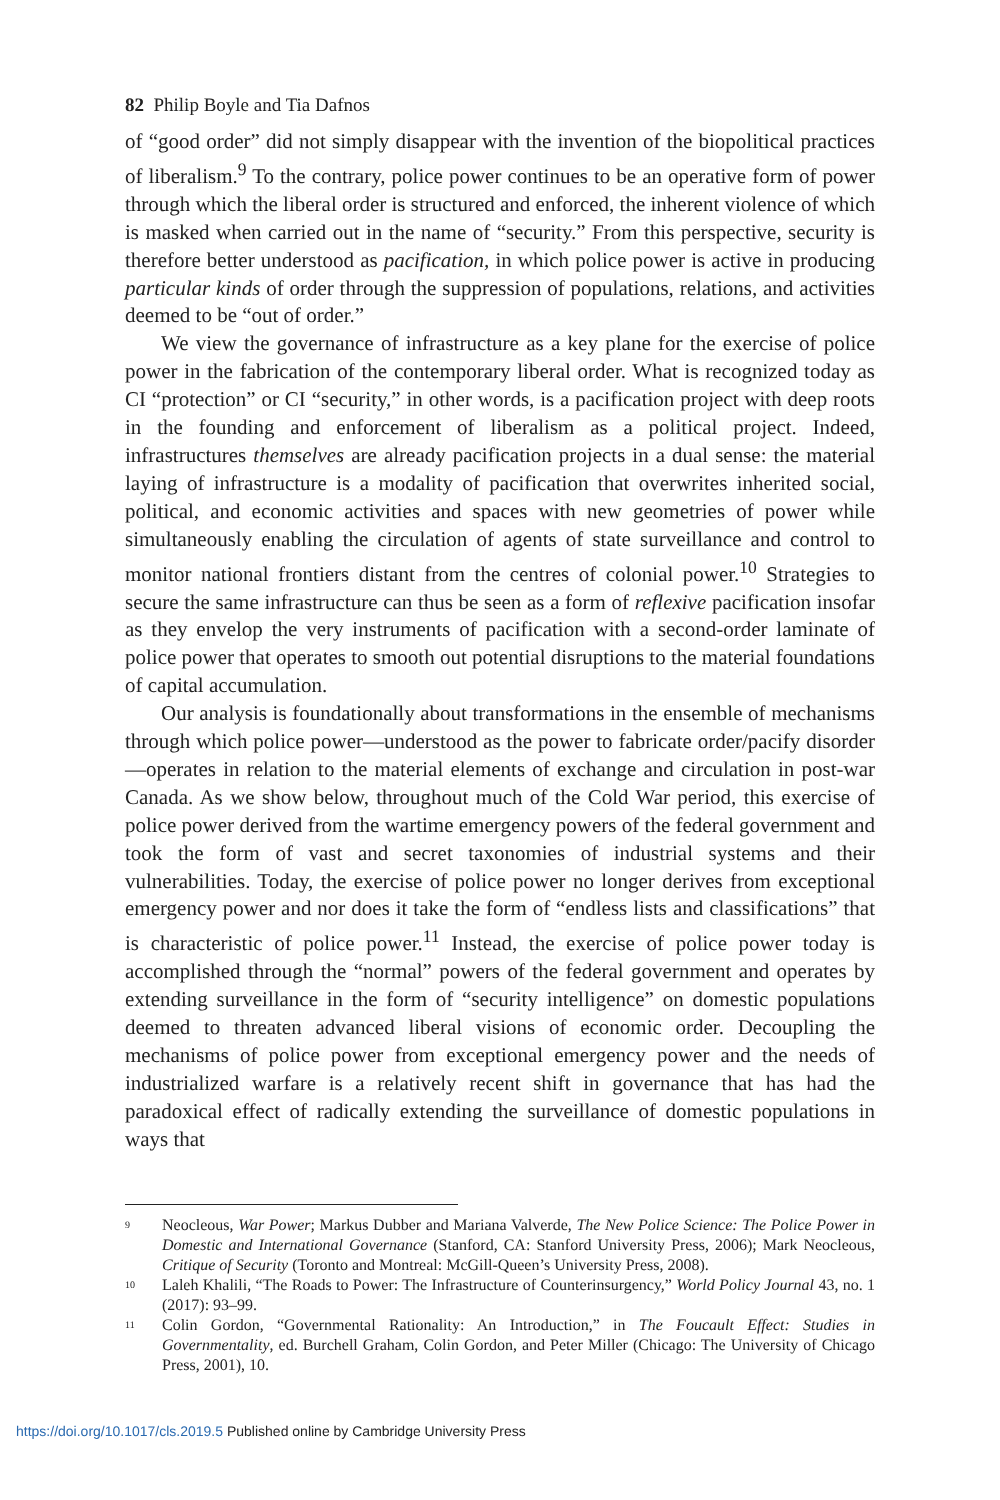82 Philip Boyle and Tia Dafnos
of “good order” did not simply disappear with the invention of the biopolitical practices of liberalism.<sup>9</sup> To the contrary, police power continues to be an operative form of power through which the liberal order is structured and enforced, the inherent violence of which is masked when carried out in the name of “security.” From this perspective, security is therefore better understood as pacification, in which police power is active in producing particular kinds of order through the suppression of populations, relations, and activities deemed to be “out of order.”
We view the governance of infrastructure as a key plane for the exercise of police power in the fabrication of the contemporary liberal order. What is recognized today as CI “protection” or CI “security,” in other words, is a pacification project with deep roots in the founding and enforcement of liberalism as a political project. Indeed, infrastructures themselves are already pacification projects in a dual sense: the material laying of infrastructure is a modality of pacification that overwrites inherited social, political, and economic activities and spaces with new geometries of power while simultaneously enabling the circulation of agents of state surveillance and control to monitor national frontiers distant from the centres of colonial power.<sup>10</sup> Strategies to secure the same infrastructure can thus be seen as a form of reflexive pacification insofar as they envelop the very instruments of pacification with a second-order laminate of police power that operates to smooth out potential disruptions to the material foundations of capital accumulation.
Our analysis is foundationally about transformations in the ensemble of mechanisms through which police power—understood as the power to fabricate order/pacify disorder—operates in relation to the material elements of exchange and circulation in post-war Canada. As we show below, throughout much of the Cold War period, this exercise of police power derived from the wartime emergency powers of the federal government and took the form of vast and secret taxonomies of industrial systems and their vulnerabilities. Today, the exercise of police power no longer derives from exceptional emergency power and nor does it take the form of “endless lists and classifications” that is characteristic of police power.<sup>11</sup> Instead, the exercise of police power today is accomplished through the “normal” powers of the federal government and operates by extending surveillance in the form of “security intelligence” on domestic populations deemed to threaten advanced liberal visions of economic order. Decoupling the mechanisms of police power from exceptional emergency power and the needs of industrialized warfare is a relatively recent shift in governance that has had the paradoxical effect of radically extending the surveillance of domestic populations in ways that
<sup>9</sup>
Neocleous, War Power; Markus Dubber and Mariana Valverde, The New Police Science: The Police Power in Domestic and International Governance (Stanford, CA: Stanford University Press, 2006); Mark Neocleous, Critique of Security (Toronto and Montreal: McGill-Queen’s University Press, 2008).
<sup>10</sup>
Laleh Khalili, “The Roads to Power: The Infrastructure of Counterinsurgency,” World Policy Journal 43, no. 1 (2017): 93–99.
<sup>11</sup>
Colin Gordon, “Governmental Rationality: An Introduction,” in The Foucault Effect: Studies in Governmentality, ed. Burchell Graham, Colin Gordon, and Peter Miller (Chicago: The University of Chicago Press, 2001), 10.
https://doi.org/10.1017/cls.2019.5 Published online by Cambridge University Press